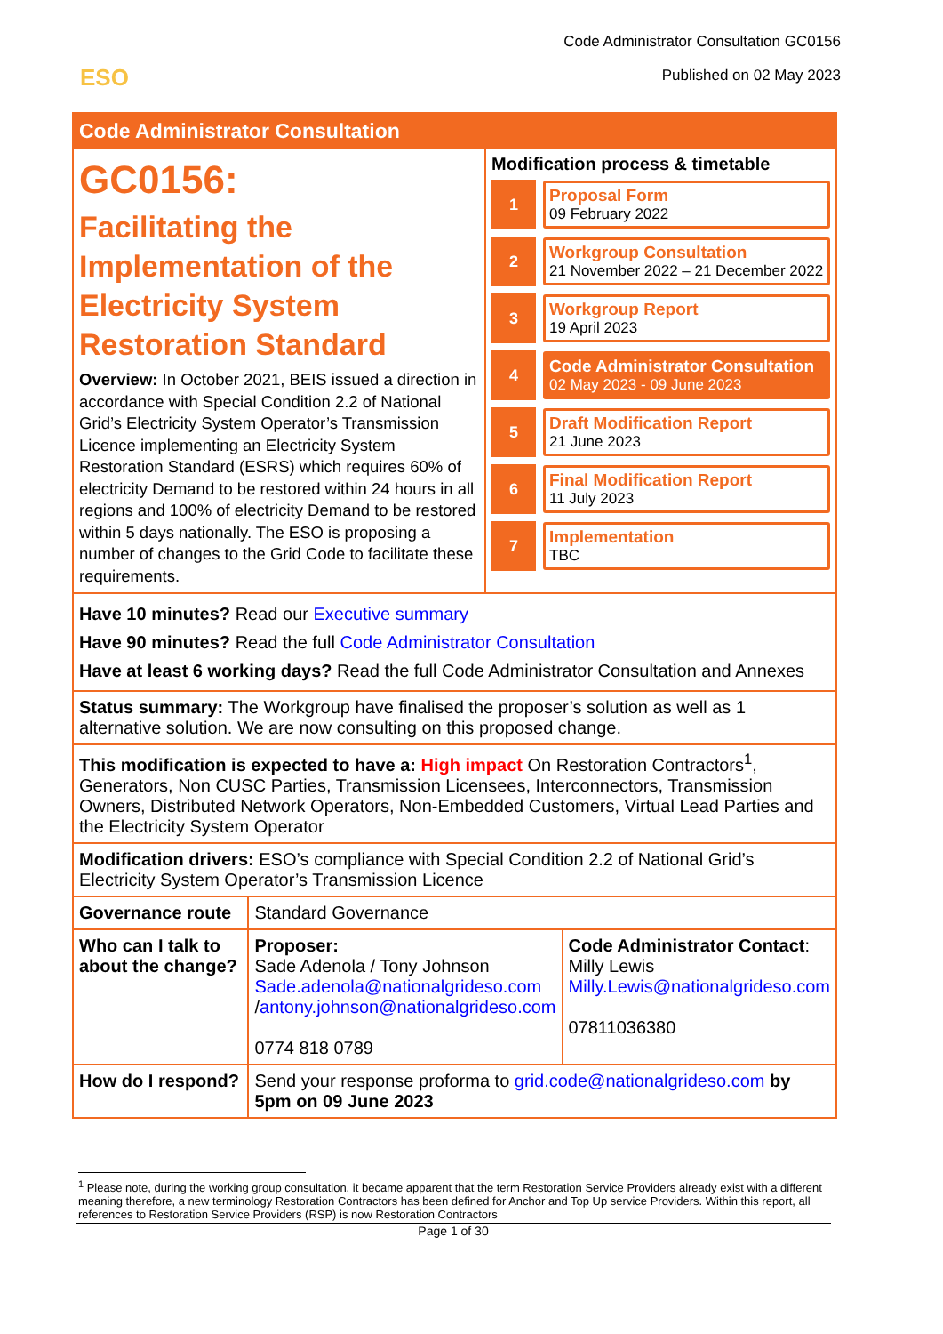Code Administrator Consultation GC0156
Published on 02 May 2023
ESO
Code Administrator Consultation
GC0156:
Facilitating the Implementation of the Electricity System Restoration Standard
Overview: In October 2021, BEIS issued a direction in accordance with Special Condition 2.2 of National Grid’s Electricity System Operator’s Transmission Licence implementing an Electricity System Restoration Standard (ESRS) which requires 60% of electricity Demand to be restored within 24 hours in all regions and 100% of electricity Demand to be restored within 5 days nationally. The ESO is proposing a number of changes to the Grid Code to facilitate these requirements.
Modification process & timetable
1
Proposal Form
09 February 2022
2
Workgroup Consultation
21 November 2022 – 21 December 2022
3
Workgroup Report
19 April 2023
4
Code Administrator Consultation
02 May 2023 - 09 June 2023
5
Draft Modification Report
21 June 2023
6
Final Modification Report
11 July 2023
7
Implementation
TBC
| Have 10 minutes? Read our Executive summary Have 90 minutes? Read the full Code Administrator Consultation Have at least 6 working days? Read the full Code Administrator Consultation and Annexes | | |
| Status summary: The Workgroup have finalised the proposer’s solution as well as 1 alternative solution. We are now consulting on this proposed change. | | |
| This modification is expected to have a: High impact On Restoration Contractors<sup>1</sup>, Generators, Non CUSC Parties, Transmission Licensees, Interconnectors, Transmission Owners, Distributed Network Operators, Non-Embedded Customers, Virtual Lead Parties and the Electricity System Operator | | |
| Modification drivers: ESO’s compliance with Special Condition 2.2 of National Grid’s Electricity System Operator’s Transmission Licence | | |
| Governance route | Standard Governance | |
| Who can I talk to about the change? | Proposer: Sade Adenola / Tony Johnson Sade.adenola@nationalgrideso.com / antony.johnson@nationalgrideso.com 0774 818 0789 | Code Administrator Contact : Milly Lewis Milly.Lewis@nationalgrideso.com 07811036380 |
| How do I respond? | Send your response proforma to grid.code@nationalgrideso.com by 5pm on 09 June 2023 | |
<sup>1</sup> Please note, during the working group consultation, it became apparent that the term Restoration Service Providers already exist with a different meaning therefore, a new terminology Restoration Contractors has been defined for Anchor and Top Up service Providers. Within this report, all references to Restoration Service Providers (RSP) is now Restoration Contractors
Page 1 of 30